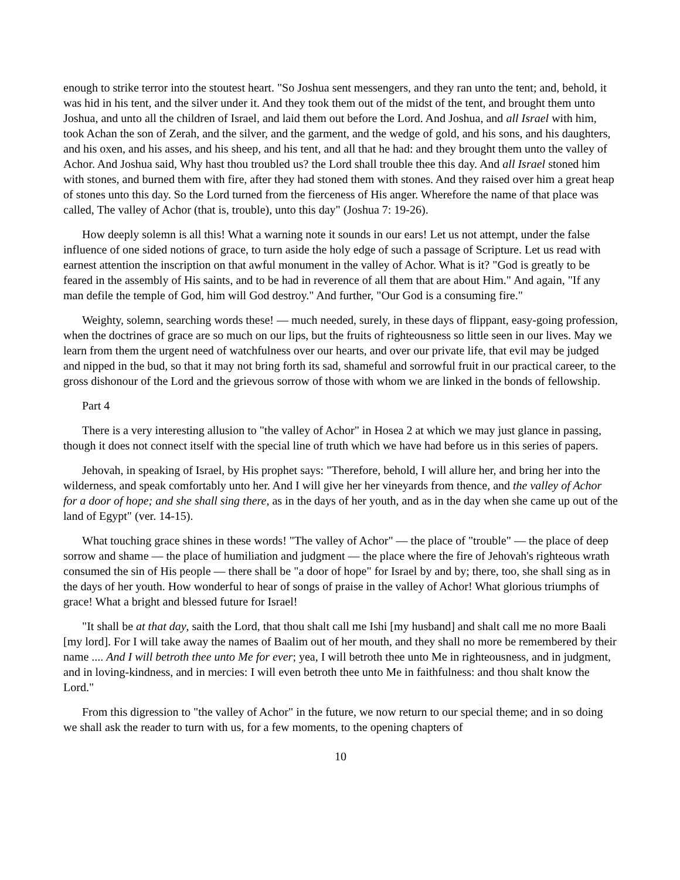enough to strike terror into the stoutest heart. "So Joshua sent messengers, and they ran unto the tent; and, behold, it was hid in his tent, and the silver under it. And they took them out of the midst of the tent, and brought them unto Joshua, and unto all the children of Israel, and laid them out before the Lord. And Joshua, and all Israel with him, took Achan the son of Zerah, and the silver, and the garment, and the wedge of gold, and his sons, and his daughters, and his oxen, and his asses, and his sheep, and his tent, and all that he had: and they brought them unto the valley of Achor. And Joshua said, Why hast thou troubled us? the Lord shall trouble thee this day. And all Israel stoned him with stones, and burned them with fire, after they had stoned them with stones. And they raised over him a great heap of stones unto this day. So the Lord turned from the fierceness of His anger. Wherefore the name of that place was called, The valley of Achor (that is, trouble), unto this day" (Joshua 7: 19-26).
How deeply solemn is all this! What a warning note it sounds in our ears! Let us not attempt, under the false influence of one sided notions of grace, to turn aside the holy edge of such a passage of Scripture. Let us read with earnest attention the inscription on that awful monument in the valley of Achor. What is it? "God is greatly to be feared in the assembly of His saints, and to be had in reverence of all them that are about Him." And again, "If any man defile the temple of God, him will God destroy." And further, "Our God is a consuming fire."
Weighty, solemn, searching words these! — much needed, surely, in these days of flippant, easy-going profession, when the doctrines of grace are so much on our lips, but the fruits of righteousness so little seen in our lives. May we learn from them the urgent need of watchfulness over our hearts, and over our private life, that evil may be judged and nipped in the bud, so that it may not bring forth its sad, shameful and sorrowful fruit in our practical career, to the gross dishonour of the Lord and the grievous sorrow of those with whom we are linked in the bonds of fellowship.
Part 4
There is a very interesting allusion to "the valley of Achor" in Hosea 2 at which we may just glance in passing, though it does not connect itself with the special line of truth which we have had before us in this series of papers.
Jehovah, in speaking of Israel, by His prophet says: "Therefore, behold, I will allure her, and bring her into the wilderness, and speak comfortably unto her. And I will give her her vineyards from thence, and the valley of Achor for a door of hope; and she shall sing there, as in the days of her youth, and as in the day when she came up out of the land of Egypt" (ver. 14-15).
What touching grace shines in these words! "The valley of Achor" — the place of "trouble" — the place of deep sorrow and shame — the place of humiliation and judgment — the place where the fire of Jehovah's righteous wrath consumed the sin of His people — there shall be "a door of hope" for Israel by and by; there, too, she shall sing as in the days of her youth. How wonderful to hear of songs of praise in the valley of Achor! What glorious triumphs of grace! What a bright and blessed future for Israel!
"It shall be at that day, saith the Lord, that thou shalt call me Ishi [my husband] and shalt call me no more Baali [my lord]. For I will take away the names of Baalim out of her mouth, and they shall no more be remembered by their name .... And I will betroth thee unto Me for ever; yea, I will betroth thee unto Me in righteousness, and in judgment, and in loving-kindness, and in mercies: I will even betroth thee unto Me in faithfulness: and thou shalt know the Lord."
From this digression to "the valley of Achor" in the future, we now return to our special theme; and in so doing we shall ask the reader to turn with us, for a few moments, to the opening chapters of
10